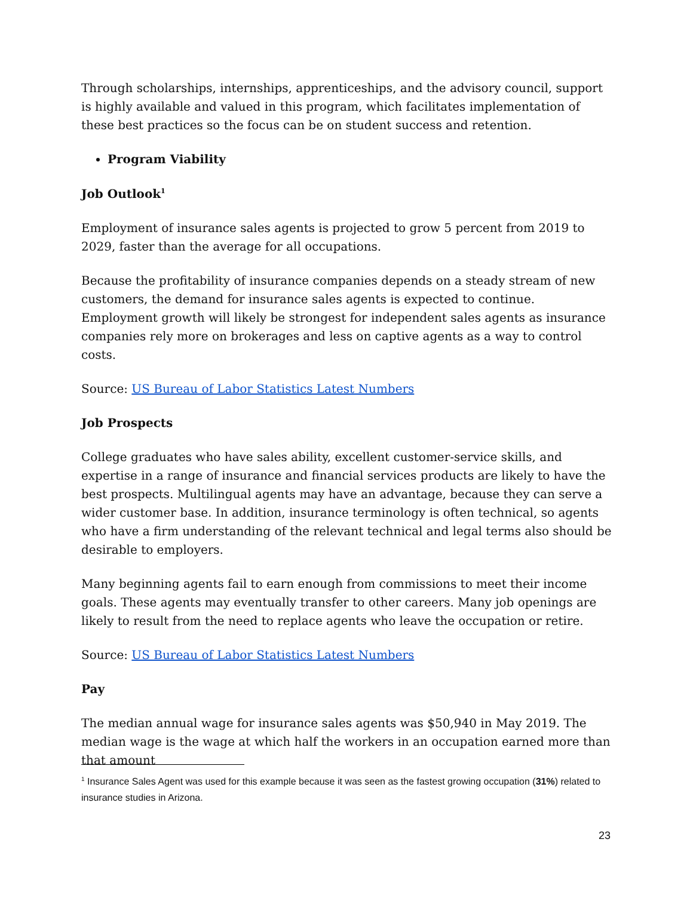Through scholarships, internships, apprenticeships, and the advisory council, support is highly available and valued in this program, which facilitates implementation of these best practices so the focus can be on student success and retention.
Program Viability
Job Outlook<sup>1</sup>
Employment of insurance sales agents is projected to grow 5 percent from 2019 to 2029, faster than the average for all occupations.
Because the profitability of insurance companies depends on a steady stream of new customers, the demand for insurance sales agents is expected to continue. Employment growth will likely be strongest for independent sales agents as insurance companies rely more on brokerages and less on captive agents as a way to control costs.
Source: US Bureau of Labor Statistics Latest Numbers
Job Prospects
College graduates who have sales ability, excellent customer-service skills, and expertise in a range of insurance and financial services products are likely to have the best prospects. Multilingual agents may have an advantage, because they can serve a wider customer base. In addition, insurance terminology is often technical, so agents who have a firm understanding of the relevant technical and legal terms also should be desirable to employers.
Many beginning agents fail to earn enough from commissions to meet their income goals. These agents may eventually transfer to other careers. Many job openings are likely to result from the need to replace agents who leave the occupation or retire.
Source: US Bureau of Labor Statistics Latest Numbers
Pay
The median annual wage for insurance sales agents was $50,940 in May 2019. The median wage is the wage at which half the workers in an occupation earned more than that amount
<sup>1</sup> Insurance Sales Agent was used for this example because it was seen as the fastest growing occupation (31%) related to insurance studies in Arizona.
23